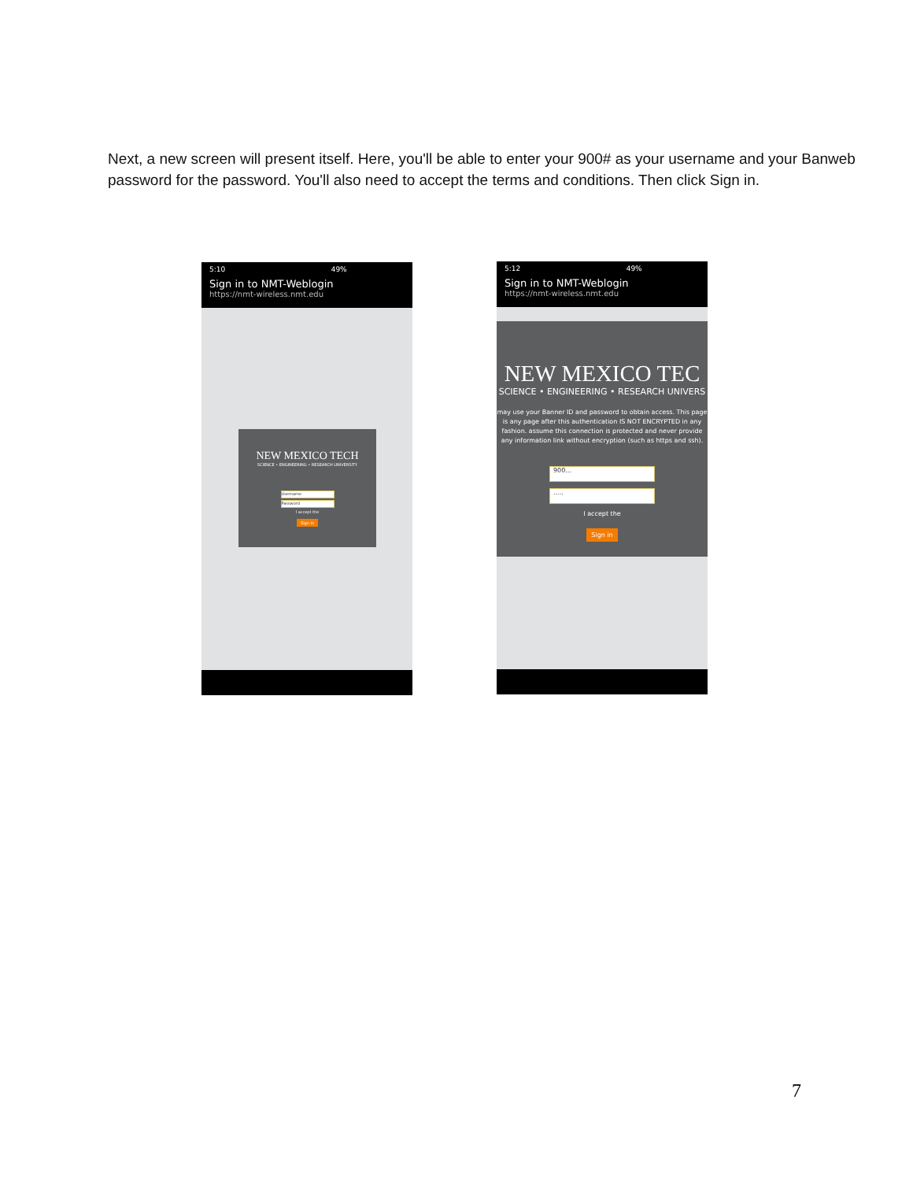Next, a new screen will present itself. Here, you'll be able to enter your 900# as your username and your Banweb password for the password. You'll also need to accept the terms and conditions. Then click Sign in.
5:10 49%
Sign in to NMT-Weblogin
https://nmt-wireless.nmt.edu
NEW MEXICO TECH
SCIENCE • ENGINEERING • RESEARCH UNIVERSITY
Username
Password
I accept the
Sign in
5:12 49%
Sign in to NMT-Weblogin
https://nmt-wireless.nmt.edu
NEW MEXICO TEC
SCIENCE • ENGINEERING • RESEARCH UNIVERS
may use your Banner ID and password to obtain access. This page is any page after this authentication IS NOT ENCRYPTED in any fashion. assume this connection is protected and never provide any information link without encryption (such as https and ssh).
900...
.....
I accept the
Sign in
7